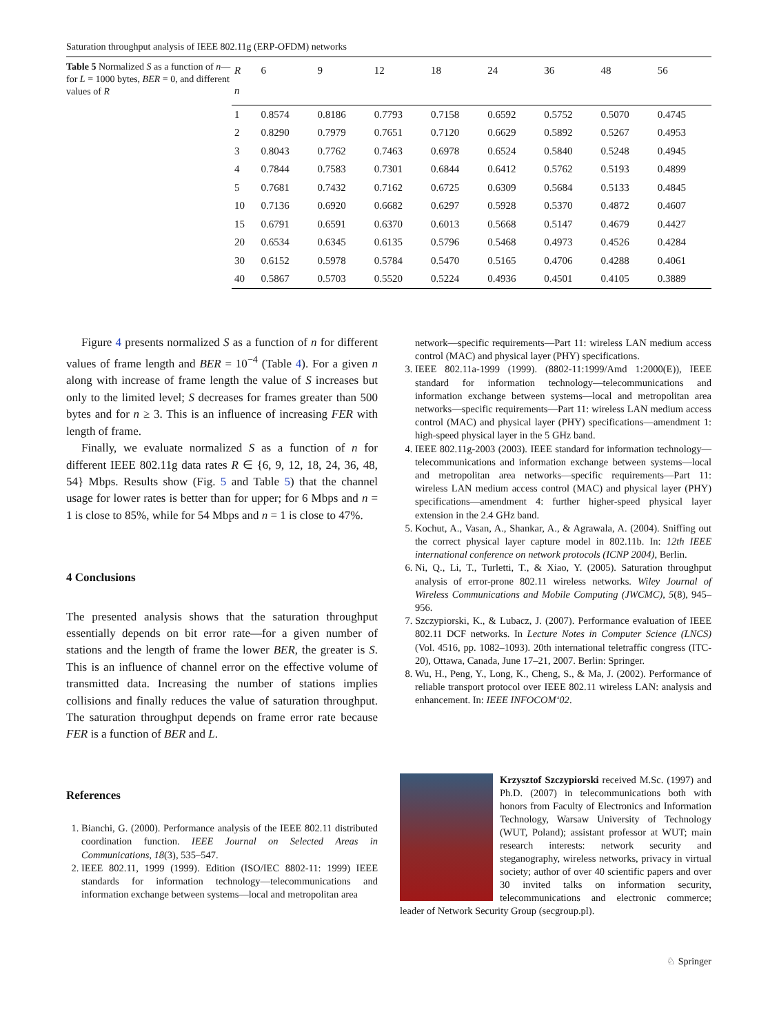Saturation throughput analysis of IEEE 802.11g (ERP-OFDM) networks
Table 5 Normalized S as a function of n—for L = 1000 bytes, BER = 0, and different values of R
| R | 6 | 9 | 12 | 18 | 24 | 36 | 48 | 56 |
| --- | --- | --- | --- | --- | --- | --- | --- | --- |
| n | | | | | | | | |
| 1 | 0.8574 | 0.8186 | 0.7793 | 0.7158 | 0.6592 | 0.5752 | 0.5070 | 0.4745 |
| 2 | 0.8290 | 0.7979 | 0.7651 | 0.7120 | 0.6629 | 0.5892 | 0.5267 | 0.4953 |
| 3 | 0.8043 | 0.7762 | 0.7463 | 0.6978 | 0.6524 | 0.5840 | 0.5248 | 0.4945 |
| 4 | 0.7844 | 0.7583 | 0.7301 | 0.6844 | 0.6412 | 0.5762 | 0.5193 | 0.4899 |
| 5 | 0.7681 | 0.7432 | 0.7162 | 0.6725 | 0.6309 | 0.5684 | 0.5133 | 0.4845 |
| 10 | 0.7136 | 0.6920 | 0.6682 | 0.6297 | 0.5928 | 0.5370 | 0.4872 | 0.4607 |
| 15 | 0.6791 | 0.6591 | 0.6370 | 0.6013 | 0.5668 | 0.5147 | 0.4679 | 0.4427 |
| 20 | 0.6534 | 0.6345 | 0.6135 | 0.5796 | 0.5468 | 0.4973 | 0.4526 | 0.4284 |
| 30 | 0.6152 | 0.5978 | 0.5784 | 0.5470 | 0.5165 | 0.4706 | 0.4288 | 0.4061 |
| 40 | 0.5867 | 0.5703 | 0.5520 | 0.5224 | 0.4936 | 0.4501 | 0.4105 | 0.3889 |
Figure 4 presents normalized S as a function of n for different values of frame length and BER = 10<sup>−4</sup> (Table 4). For a given n along with increase of frame length the value of S increases but only to the limited level; S decreases for frames greater than 500 bytes and for n ≥ 3. This is an influence of increasing FER with length of frame.
Finally, we evaluate normalized S as a function of n for different IEEE 802.11g data rates R ∈ {6, 9, 12, 18, 24, 36, 48, 54} Mbps. Results show (Fig. 5 and Table 5) that the channel usage for lower rates is better than for upper; for 6 Mbps and n = 1 is close to 85%, while for 54 Mbps and n = 1 is close to 47%.
4 Conclusions
The presented analysis shows that the saturation throughput essentially depends on bit error rate—for a given number of stations and the length of frame the lower BER, the greater is S. This is an influence of channel error on the effective volume of transmitted data. Increasing the number of stations implies collisions and finally reduces the value of saturation throughput. The saturation throughput depends on frame error rate because FER is a function of BER and L.
References
1. Bianchi, G. (2000). Performance analysis of the IEEE 802.11 distributed coordination function. IEEE Journal on Selected Areas in Communications, 18(3), 535–547.
2. IEEE 802.11, 1999 (1999). Edition (ISO/IEC 8802-11: 1999) IEEE standards for information technology—telecommunications and information exchange between systems—local and metropolitan area
network—specific requirements—Part 11: wireless LAN medium access control (MAC) and physical layer (PHY) specifications.
3. IEEE 802.11a-1999 (1999). (8802-11:1999/Amd 1:2000(E)), IEEE standard for information technology—telecommunications and information exchange between systems—local and metropolitan area networks—specific requirements—Part 11: wireless LAN medium access control (MAC) and physical layer (PHY) specifications—amendment 1: high-speed physical layer in the 5 GHz band.
4. IEEE 802.11g-2003 (2003). IEEE standard for information technology—telecommunications and information exchange between systems—local and metropolitan area networks—specific requirements—Part 11: wireless LAN medium access control (MAC) and physical layer (PHY) specifications—amendment 4: further higher-speed physical layer extension in the 2.4 GHz band.
5. Kochut, A., Vasan, A., Shankar, A., & Agrawala, A. (2004). Sniffing out the correct physical layer capture model in 802.11b. In: 12th IEEE international conference on network protocols (ICNP 2004), Berlin.
6. Ni, Q., Li, T., Turletti, T., & Xiao, Y. (2005). Saturation throughput analysis of error-prone 802.11 wireless networks. Wiley Journal of Wireless Communications and Mobile Computing (JWCMC), 5(8), 945–956.
7. Szczypiorski, K., & Lubacz, J. (2007). Performance evaluation of IEEE 802.11 DCF networks. In Lecture Notes in Computer Science (LNCS) (Vol. 4516, pp. 1082–1093). 20th international teletraffic congress (ITC-20), Ottawa, Canada, June 17–21, 2007. Berlin: Springer.
8. Wu, H., Peng, Y., Long, K., Cheng, S., & Ma, J. (2002). Performance of reliable transport protocol over IEEE 802.11 wireless LAN: analysis and enhancement. In: IEEE INFOCOM‘02.
Krzysztof Szczypiorski received M.Sc. (1997) and Ph.D. (2007) in telecommunications both with honors from Faculty of Electronics and Information Technology, Warsaw University of Technology (WUT, Poland); assistant professor at WUT; main research interests: network security and steganography, wireless networks, privacy in virtual society; author of over 40 scientific papers and over 30 invited talks on information security, telecommunications and electronic commerce; leader of Network Security Group (secgroup.pl).
♘ Springer